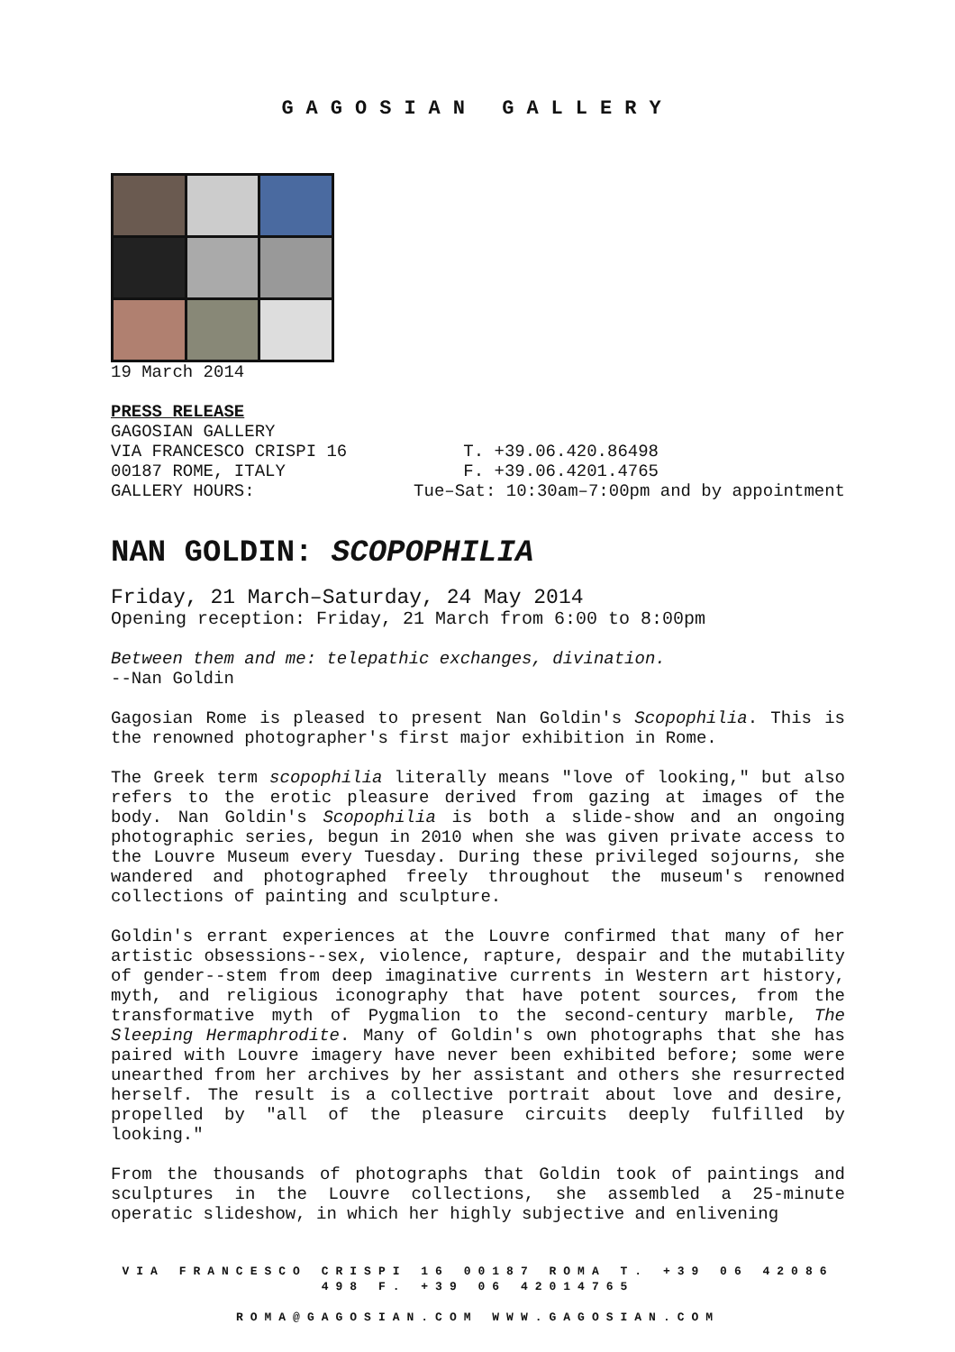GAGOSIAN GALLERY
19 March 2014
PRESS RELEASE
GAGOSIAN GALLERY
VIA FRANCESCO CRISPI 16 T. +39.06.420.86498
00187 ROME, ITALY F. +39.06.4201.4765
GALLERY HOURS: Tue–Sat: 10:30am–7:00pm and by appointment
NAN GOLDIN: SCOPOPHILIA
Friday, 21 March–Saturday, 24 May 2014
Opening reception: Friday, 21 March from 6:00 to 8:00pm
Between them and me: telepathic exchanges, divination.
--Nan Goldin
Gagosian Rome is pleased to present Nan Goldin's Scopophilia. This is the renowned photographer's first major exhibition in Rome.
The Greek term scopophilia literally means "love of looking," but also refers to the erotic pleasure derived from gazing at images of the body. Nan Goldin's Scopophilia is both a slide-show and an ongoing photographic series, begun in 2010 when she was given private access to the Louvre Museum every Tuesday. During these privileged sojourns, she wandered and photographed freely throughout the museum's renowned collections of painting and sculpture.
Goldin's errant experiences at the Louvre confirmed that many of her artistic obsessions--sex, violence, rapture, despair and the mutability of gender--stem from deep imaginative currents in Western art history, myth, and religious iconography that have potent sources, from the transformative myth of Pygmalion to the second-century marble, The Sleeping Hermaphrodite. Many of Goldin's own photographs that she has paired with Louvre imagery have never been exhibited before; some were unearthed from her archives by her assistant and others she resurrected herself. The result is a collective portrait about love and desire, propelled by "all of the pleasure circuits deeply fulfilled by looking."
From the thousands of photographs that Goldin took of paintings and sculptures in the Louvre collections, she assembled a 25-minute operatic slideshow, in which her highly subjective and enlivening
VIA FRANCESCO CRISPI 16 00187 ROMA T. +39 06 42086 498 F. +39 06 42014765
ROMA@GAGOSIAN.COM WWW.GAGOSIAN.COM